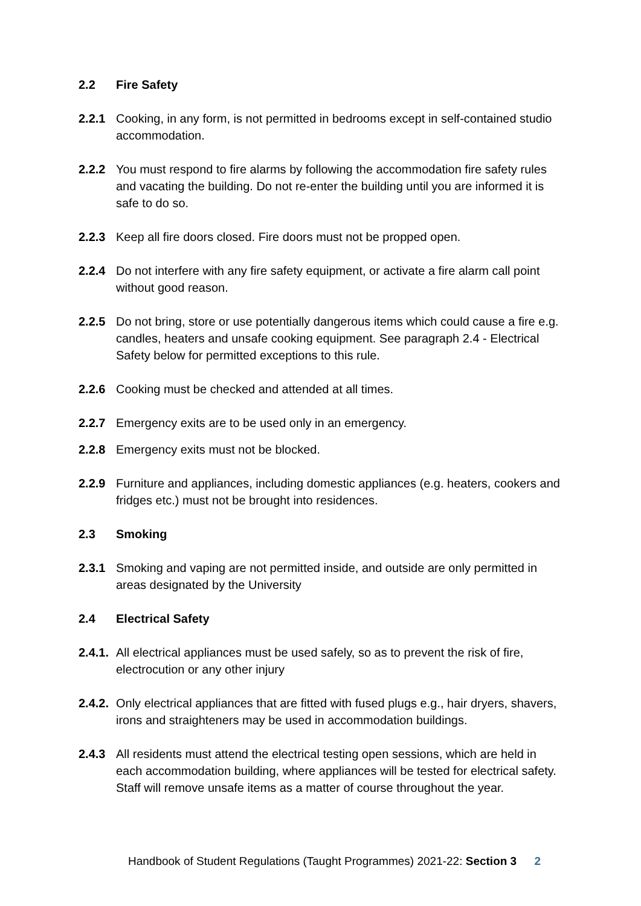2.2 Fire Safety
2.2.1 Cooking, in any form, is not permitted in bedrooms except in self-contained studio accommodation.
2.2.2 You must respond to fire alarms by following the accommodation fire safety rules and vacating the building. Do not re-enter the building until you are informed it is safe to do so.
2.2.3 Keep all fire doors closed. Fire doors must not be propped open.
2.2.4 Do not interfere with any fire safety equipment, or activate a fire alarm call point without good reason.
2.2.5 Do not bring, store or use potentially dangerous items which could cause a fire e.g. candles, heaters and unsafe cooking equipment. See paragraph 2.4 - Electrical Safety below for permitted exceptions to this rule.
2.2.6 Cooking must be checked and attended at all times.
2.2.7 Emergency exits are to be used only in an emergency.
2.2.8 Emergency exits must not be blocked.
2.2.9 Furniture and appliances, including domestic appliances (e.g. heaters, cookers and fridges etc.) must not be brought into residences.
2.3 Smoking
2.3.1 Smoking and vaping are not permitted inside, and outside are only permitted in areas designated by the University
2.4 Electrical Safety
2.4.1. All electrical appliances must be used safely, so as to prevent the risk of fire, electrocution or any other injury
2.4.2. Only electrical appliances that are fitted with fused plugs e.g., hair dryers, shavers, irons and straighteners may be used in accommodation buildings.
2.4.3 All residents must attend the electrical testing open sessions, which are held in each accommodation building, where appliances will be tested for electrical safety. Staff will remove unsafe items as a matter of course throughout the year.
Handbook of Student Regulations (Taught Programmes) 2021-22: Section 3 2